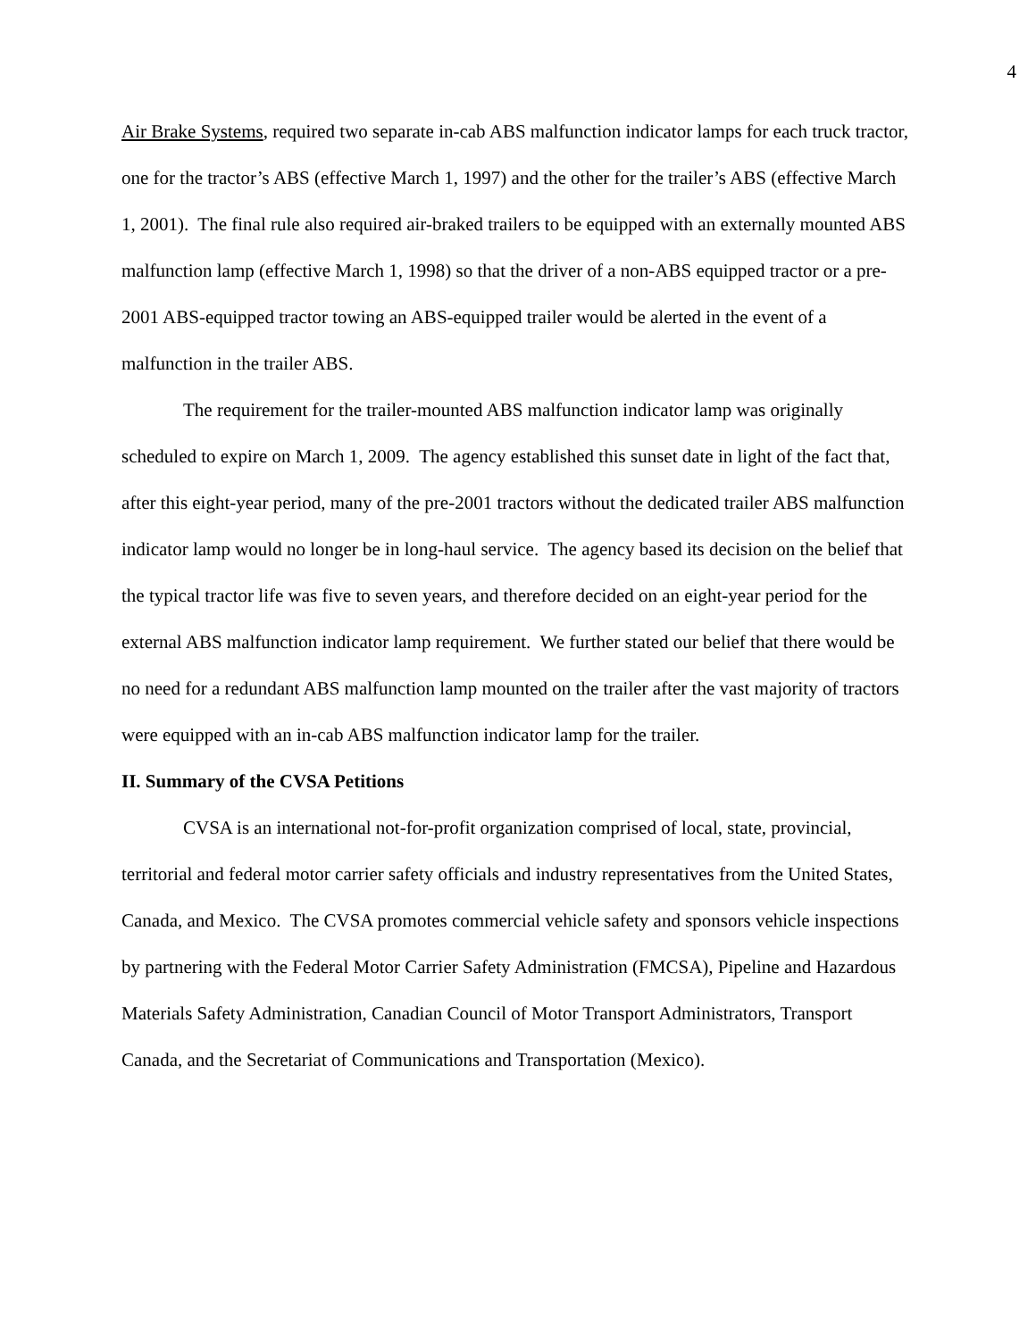4
Air Brake Systems, required two separate in-cab ABS malfunction indicator lamps for each truck tractor, one for the tractor’s ABS (effective March 1, 1997) and the other for the trailer’s ABS (effective March 1, 2001). The final rule also required air-braked trailers to be equipped with an externally mounted ABS malfunction lamp (effective March 1, 1998) so that the driver of a non-ABS equipped tractor or a pre-2001 ABS-equipped tractor towing an ABS-equipped trailer would be alerted in the event of a malfunction in the trailer ABS.
The requirement for the trailer-mounted ABS malfunction indicator lamp was originally scheduled to expire on March 1, 2009. The agency established this sunset date in light of the fact that, after this eight-year period, many of the pre-2001 tractors without the dedicated trailer ABS malfunction indicator lamp would no longer be in long-haul service. The agency based its decision on the belief that the typical tractor life was five to seven years, and therefore decided on an eight-year period for the external ABS malfunction indicator lamp requirement. We further stated our belief that there would be no need for a redundant ABS malfunction lamp mounted on the trailer after the vast majority of tractors were equipped with an in-cab ABS malfunction indicator lamp for the trailer.
II. Summary of the CVSA Petitions
CVSA is an international not-for-profit organization comprised of local, state, provincial, territorial and federal motor carrier safety officials and industry representatives from the United States, Canada, and Mexico. The CVSA promotes commercial vehicle safety and sponsors vehicle inspections by partnering with the Federal Motor Carrier Safety Administration (FMCSA), Pipeline and Hazardous Materials Safety Administration, Canadian Council of Motor Transport Administrators, Transport Canada, and the Secretariat of Communications and Transportation (Mexico).